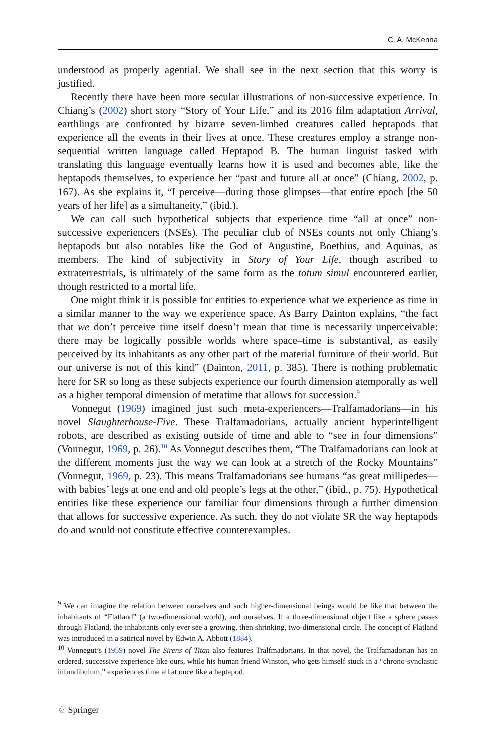C. A. McKenna
understood as properly agential. We shall see in the next section that this worry is justified.
Recently there have been more secular illustrations of non-successive experience. In Chiang’s (2002) short story “Story of Your Life,” and its 2016 film adaptation Arrival, earthlings are confronted by bizarre seven-limbed creatures called heptapods that experience all the events in their lives at once. These creatures employ a strange non-sequential written language called Heptapod B. The human linguist tasked with translating this language eventually learns how it is used and becomes able, like the heptapods themselves, to experience her “past and future all at once” (Chiang, 2002, p. 167). As she explains it, “I perceive—during those glimpses—that entire epoch [the 50 years of her life] as a simultaneity,” (ibid.).
We can call such hypothetical subjects that experience time “all at once” non-successive experiencers (NSEs). The peculiar club of NSEs counts not only Chiang’s heptapods but also notables like the God of Augustine, Boethius, and Aquinas, as members. The kind of subjectivity in Story of Your Life, though ascribed to extraterrestrials, is ultimately of the same form as the totum simul encountered earlier, though restricted to a mortal life.
One might think it is possible for entities to experience what we experience as time in a similar manner to the way we experience space. As Barry Dainton explains, “the fact that we don’t perceive time itself doesn’t mean that time is necessarily unperceivable: there may be logically possible worlds where space–time is substantival, as easily perceived by its inhabitants as any other part of the material furniture of their world. But our universe is not of this kind” (Dainton, 2011, p. 385). There is nothing problematic here for SR so long as these subjects experience our fourth dimension atemporally as well as a higher temporal dimension of metatime that allows for succession.<sup>9</sup>
Vonnegut (1969) imagined just such meta-experiencers—Tralfamadorians—in his novel Slaughterhouse-Five. These Tralfamadorians, actually ancient hyperintelligent robots, are described as existing outside of time and able to “see in four dimensions” (Vonnegut, 1969, p. 26).<sup>10</sup> As Vonnegut describes them, “The Tralfamadorians can look at the different moments just the way we can look at a stretch of the Rocky Mountains” (Vonnegut, 1969, p. 23). This means Tralfamadorians see humans “as great millipedes—with babies’ legs at one end and old people’s legs at the other,” (ibid., p. 75). Hypothetical entities like these experience our familiar four dimensions through a further dimension that allows for successive experience. As such, they do not violate SR the way heptapods do and would not constitute effective counterexamples.
<sup>9</sup> We can imagine the relation between ourselves and such higher-dimensional beings would be like that between the inhabitants of “Flatland” (a two-dimensional world), and ourselves. If a three-dimensional object like a sphere passes through Flatland, the inhabitants only ever see a growing, then shrinking, two-dimensional circle. The concept of Flatland was introduced in a satirical novel by Edwin A. Abbott (1884).
<sup>10</sup> Vonnegut’s (1959) novel The Sirens of Titan also features Tralfmadorians. In that novel, the Tralfamadorian has an ordered, successive experience like ours, while his human friend Winston, who gets himself stuck in a “chrono-synclastic infundibulum,” experiences time all at once like a heptapod.
♘ Springer